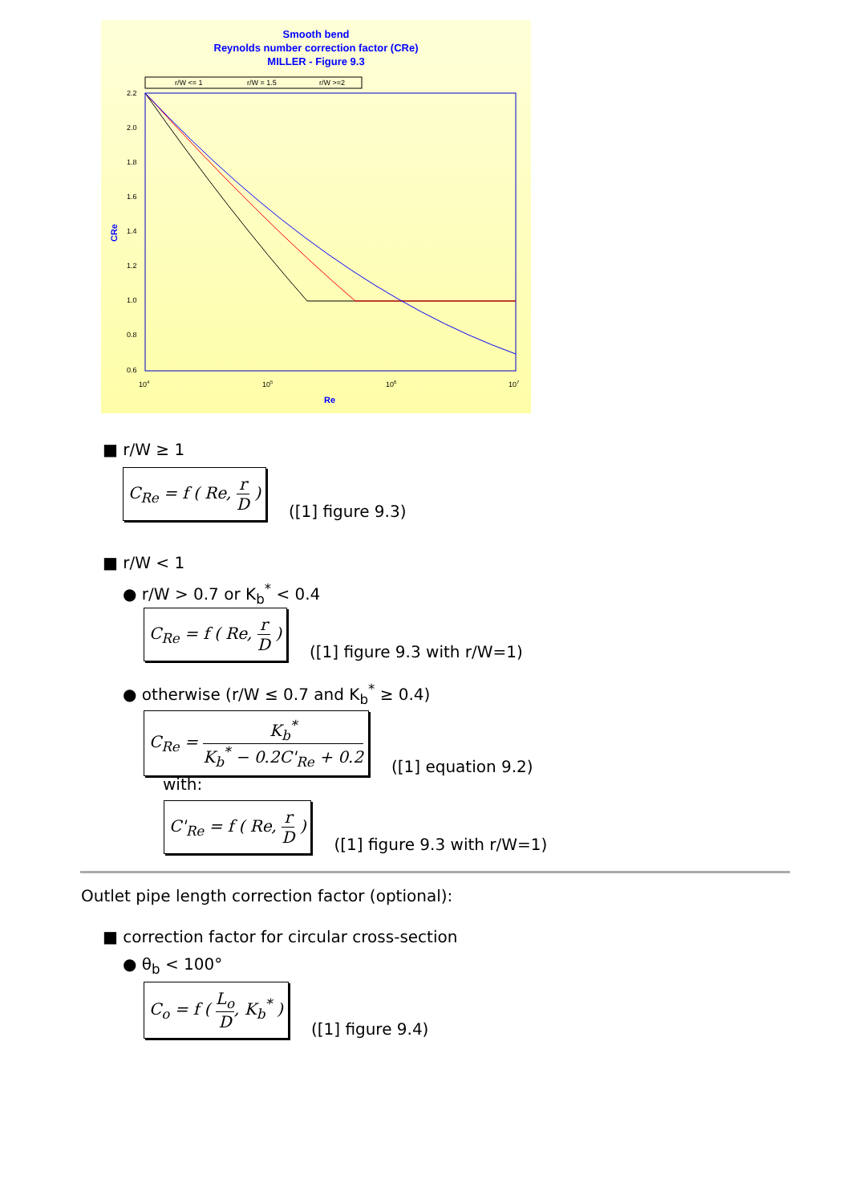Smooth bend
Reynolds number correction factor (CRe)
MILLER - Figure 9.3
Re
CRe
r/W <= 1
r/W = 1.5
r/W >=2
2.2
2.0
1.8
1.6
1.4
1.2
1.0
0.8
0.6
104
105
106
107
■ r/W ≥ 1
C<sub>Re</sub> = f ( Re, r D )
([1] figure 9.3)
■ r/W < 1
● r/W > 0.7 or K<sub>b</sub><sup>*</sup> < 0.4
C<sub>Re</sub> = f ( Re, r D )
([1] figure 9.3 with r/W=1)
● otherwise (r/W ≤ 0.7 and K<sub>b</sub><sup>*</sup> ≥ 0.4)
C<sub>Re</sub> = K<sub>b</sub><sup>*</sup> K<sub>b</sub><sup>*</sup> − 0.2C'<sub>Re</sub> + 0.2
([1] equation 9.2)
with:
C'<sub>Re</sub> = f ( Re, r D )
([1] figure 9.3 with r/W=1)
Outlet pipe length correction factor (optional):
■ correction factor for circular cross-section
● θ<sub>b</sub> < 100°
C<sub>o</sub> = f ( L<sub>o</sub> D, K<sub>b</sub><sup>*</sup> )
([1] figure 9.4)